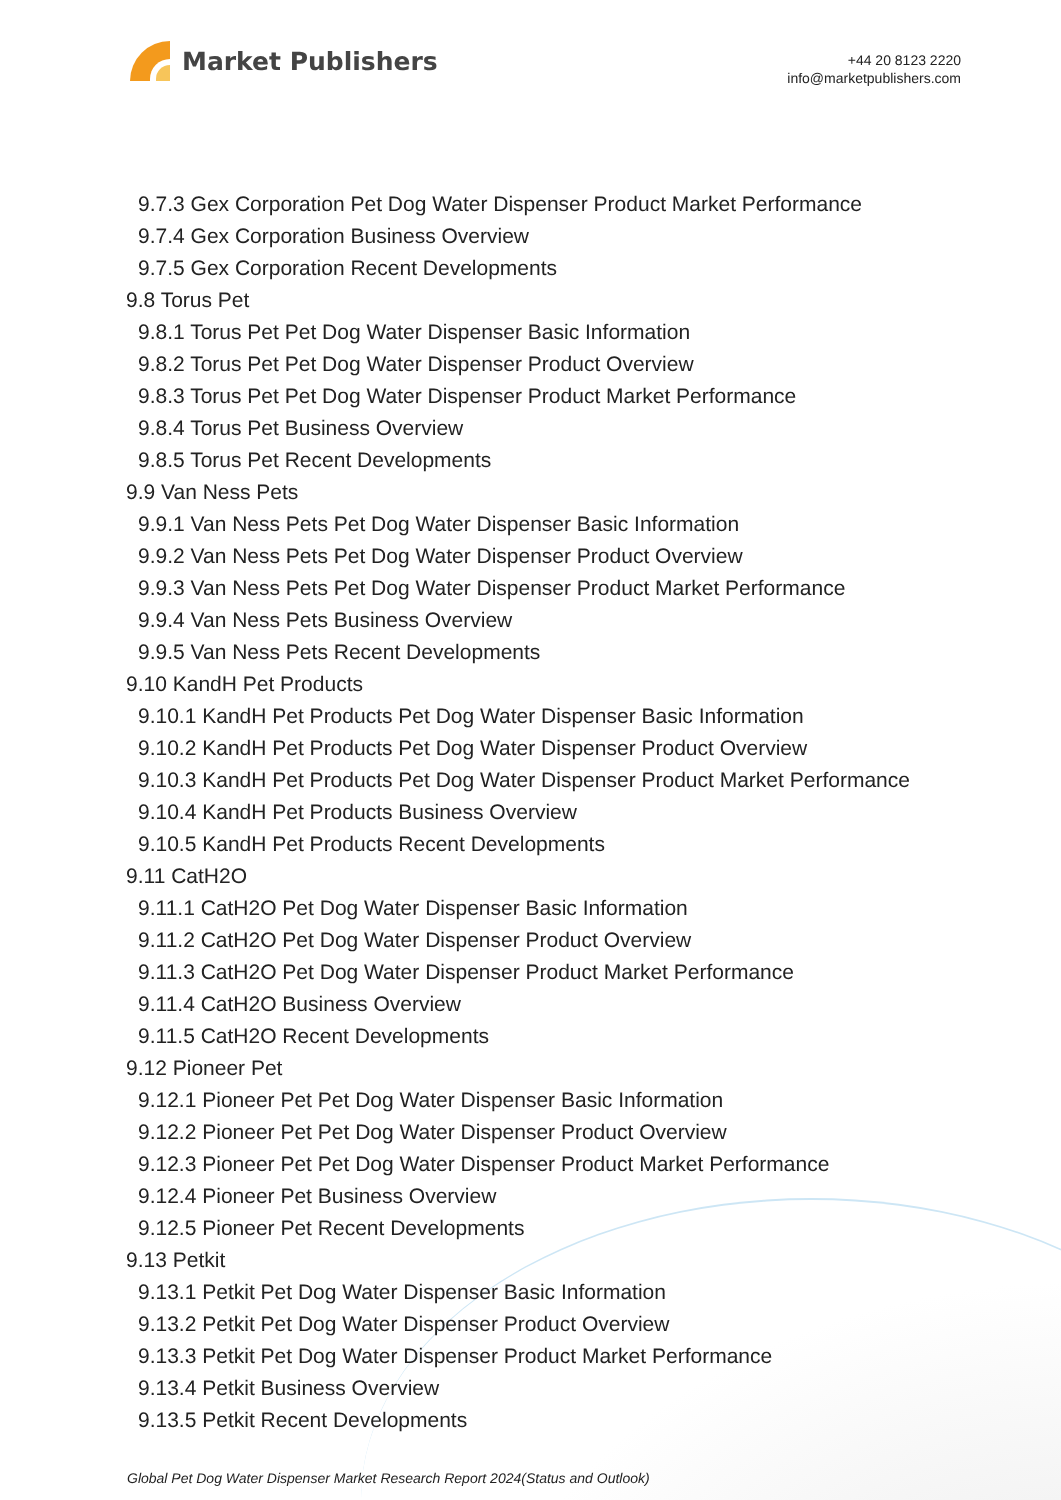Market Publishers
+44 20 8123 2220
info@marketpublishers.com
9.7.3 Gex Corporation Pet Dog Water Dispenser Product Market Performance
9.7.4 Gex Corporation Business Overview
9.7.5 Gex Corporation Recent Developments
9.8 Torus Pet
9.8.1 Torus Pet Pet Dog Water Dispenser Basic Information
9.8.2 Torus Pet Pet Dog Water Dispenser Product Overview
9.8.3 Torus Pet Pet Dog Water Dispenser Product Market Performance
9.8.4 Torus Pet Business Overview
9.8.5 Torus Pet Recent Developments
9.9 Van Ness Pets
9.9.1 Van Ness Pets Pet Dog Water Dispenser Basic Information
9.9.2 Van Ness Pets Pet Dog Water Dispenser Product Overview
9.9.3 Van Ness Pets Pet Dog Water Dispenser Product Market Performance
9.9.4 Van Ness Pets Business Overview
9.9.5 Van Ness Pets Recent Developments
9.10 KandH Pet Products
9.10.1 KandH Pet Products Pet Dog Water Dispenser Basic Information
9.10.2 KandH Pet Products Pet Dog Water Dispenser Product Overview
9.10.3 KandH Pet Products Pet Dog Water Dispenser Product Market Performance
9.10.4 KandH Pet Products Business Overview
9.10.5 KandH Pet Products Recent Developments
9.11 CatH2O
9.11.1 CatH2O Pet Dog Water Dispenser Basic Information
9.11.2 CatH2O Pet Dog Water Dispenser Product Overview
9.11.3 CatH2O Pet Dog Water Dispenser Product Market Performance
9.11.4 CatH2O Business Overview
9.11.5 CatH2O Recent Developments
9.12 Pioneer Pet
9.12.1 Pioneer Pet Pet Dog Water Dispenser Basic Information
9.12.2 Pioneer Pet Pet Dog Water Dispenser Product Overview
9.12.3 Pioneer Pet Pet Dog Water Dispenser Product Market Performance
9.12.4 Pioneer Pet Business Overview
9.12.5 Pioneer Pet Recent Developments
9.13 Petkit
9.13.1 Petkit Pet Dog Water Dispenser Basic Information
9.13.2 Petkit Pet Dog Water Dispenser Product Overview
9.13.3 Petkit Pet Dog Water Dispenser Product Market Performance
9.13.4 Petkit Business Overview
9.13.5 Petkit Recent Developments
Global Pet Dog Water Dispenser Market Research Report 2024(Status and Outlook)